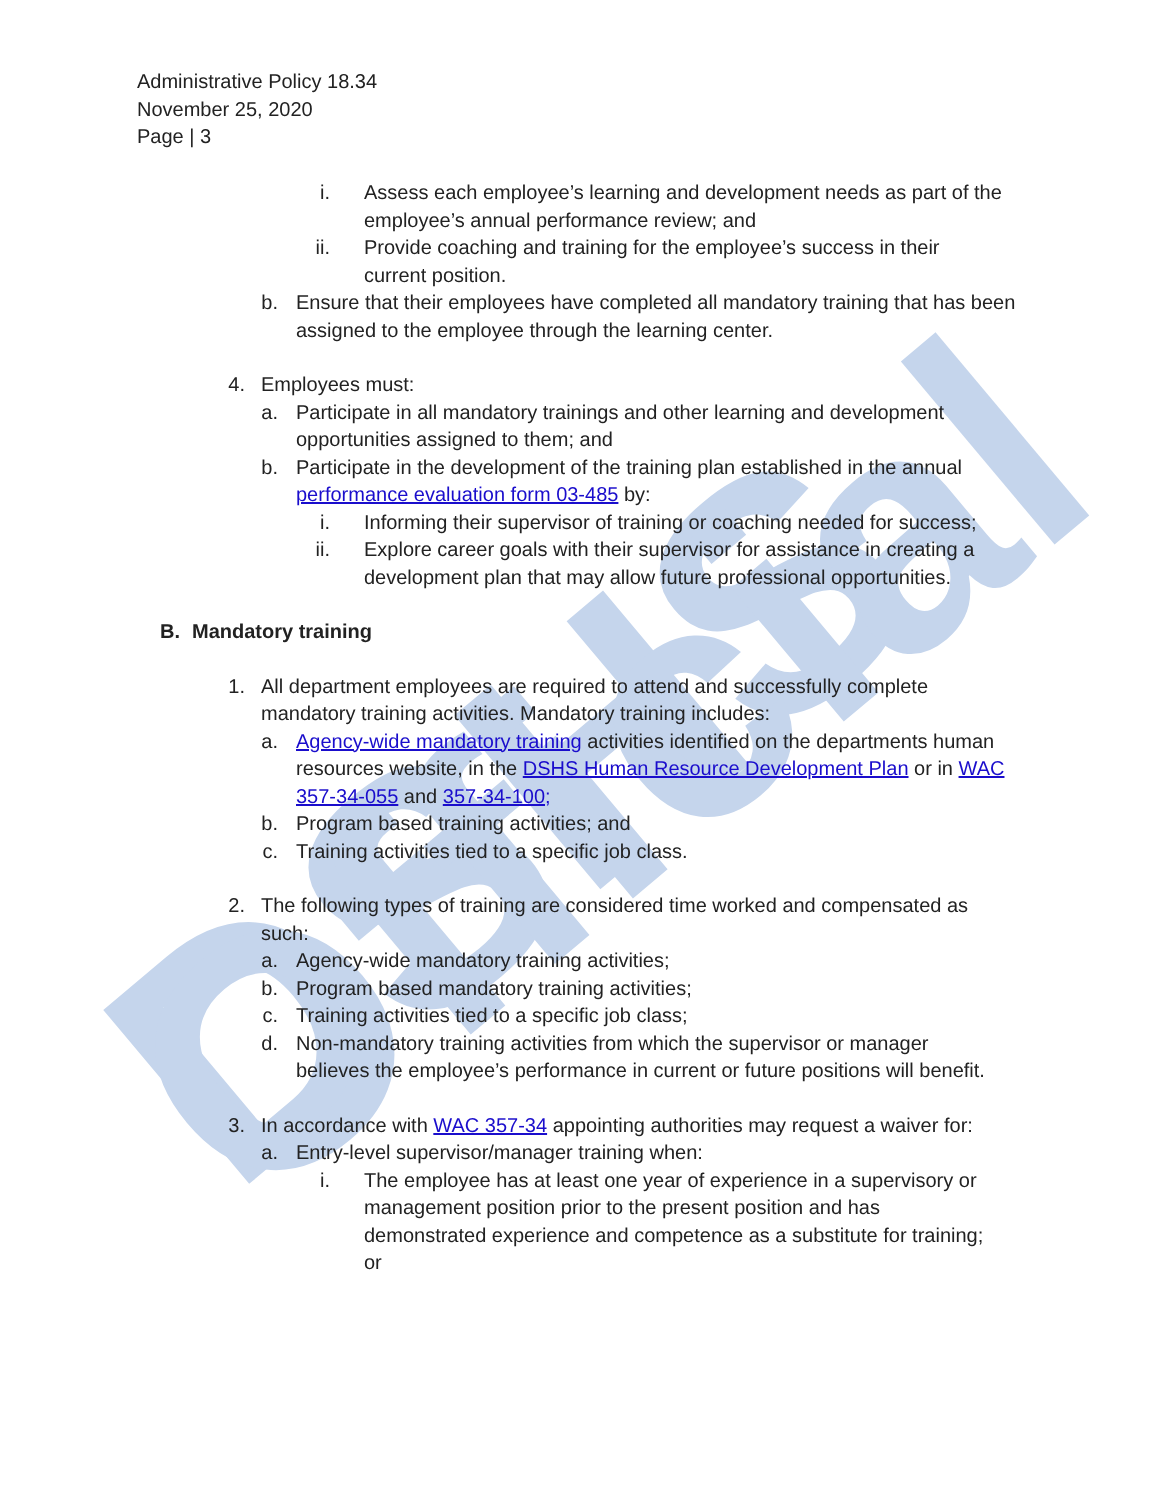DSHS Official
Administrative Policy 18.34
November 25, 2020
Page | 3
i. Assess each employee’s learning and development needs as part of the employee’s annual performance review; and
ii. Provide coaching and training for the employee’s success in their current position.
b. Ensure that their employees have completed all mandatory training that has been assigned to the employee through the learning center.
4. Employees must:
a. Participate in all mandatory trainings and other learning and development opportunities assigned to them; and
b. Participate in the development of the training plan established in the annual performance evaluation form 03-485 by:
i. Informing their supervisor of training or coaching needed for success;
ii. Explore career goals with their supervisor for assistance in creating a development plan that may allow future professional opportunities.
B. Mandatory training
1. All department employees are required to attend and successfully complete mandatory training activities. Mandatory training includes:
a. Agency-wide mandatory training activities identified on the departments human resources website, in the DSHS Human Resource Development Plan or in WAC 357-34-055 and 357-34-100;
b. Program based training activities; and
c. Training activities tied to a specific job class.
2. The following types of training are considered time worked and compensated as such:
a. Agency-wide mandatory training activities;
b. Program based mandatory training activities;
c. Training activities tied to a specific job class;
d. Non-mandatory training activities from which the supervisor or manager believes the employee’s performance in current or future positions will benefit.
3. In accordance with WAC 357-34 appointing authorities may request a waiver for:
a. Entry-level supervisor/manager training when:
i. The employee has at least one year of experience in a supervisory or management position prior to the present position and has demonstrated experience and competence as a substitute for training; or